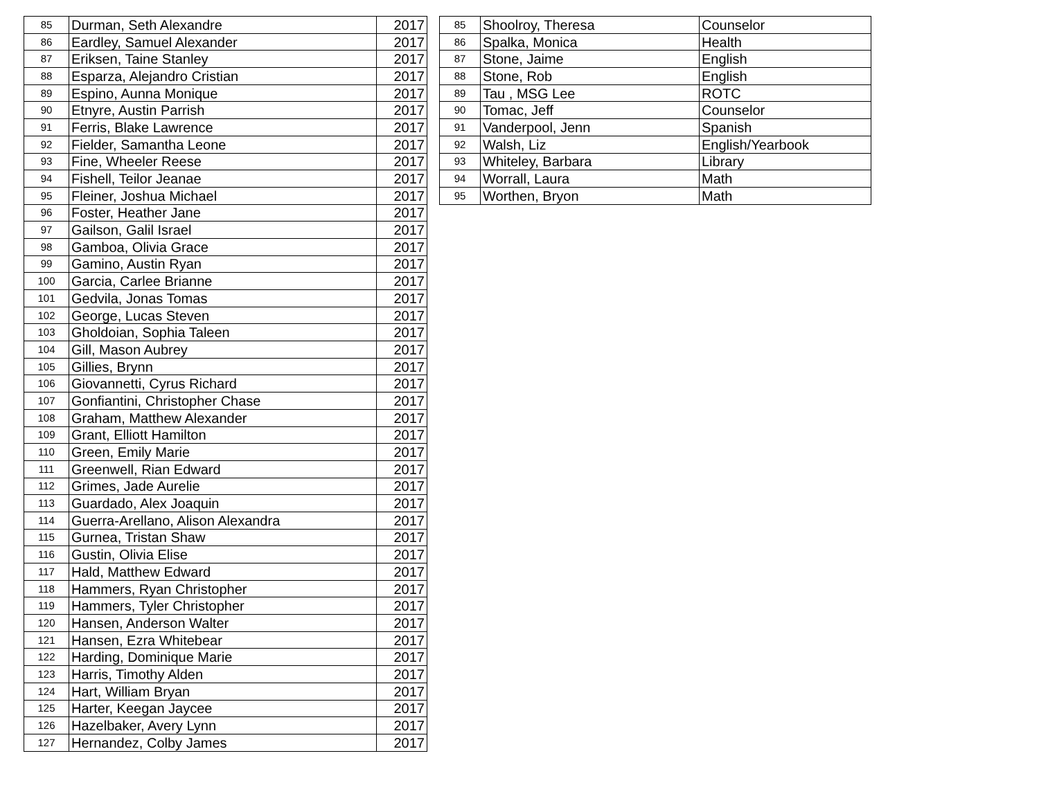| 85 | Durman, Seth Alexandre | 2017 |
| 86 | Eardley, Samuel Alexander | 2017 |
| 87 | Eriksen, Taine Stanley | 2017 |
| 88 | Esparza, Alejandro Cristian | 2017 |
| 89 | Espino, Aunna Monique | 2017 |
| 90 | Etnyre, Austin Parrish | 2017 |
| 91 | Ferris, Blake Lawrence | 2017 |
| 92 | Fielder, Samantha Leone | 2017 |
| 93 | Fine, Wheeler Reese | 2017 |
| 94 | Fishell, Teilor Jeanae | 2017 |
| 95 | Fleiner, Joshua Michael | 2017 |
| 96 | Foster, Heather Jane | 2017 |
| 97 | Gailson, Galil Israel | 2017 |
| 98 | Gamboa, Olivia Grace | 2017 |
| 99 | Gamino, Austin Ryan | 2017 |
| 100 | Garcia, Carlee Brianne | 2017 |
| 101 | Gedvila, Jonas Tomas | 2017 |
| 102 | George, Lucas Steven | 2017 |
| 103 | Gholdoian, Sophia Taleen | 2017 |
| 104 | Gill, Mason Aubrey | 2017 |
| 105 | Gillies, Brynn | 2017 |
| 106 | Giovannetti, Cyrus Richard | 2017 |
| 107 | Gonfiantini, Christopher Chase | 2017 |
| 108 | Graham, Matthew Alexander | 2017 |
| 109 | Grant, Elliott Hamilton | 2017 |
| 110 | Green, Emily Marie | 2017 |
| 111 | Greenwell, Rian Edward | 2017 |
| 112 | Grimes, Jade Aurelie | 2017 |
| 113 | Guardado, Alex Joaquin | 2017 |
| 114 | Guerra-Arellano, Alison Alexandra | 2017 |
| 115 | Gurnea, Tristan Shaw | 2017 |
| 116 | Gustin, Olivia Elise | 2017 |
| 117 | Hald, Matthew Edward | 2017 |
| 118 | Hammers, Ryan Christopher | 2017 |
| 119 | Hammers, Tyler Christopher | 2017 |
| 120 | Hansen, Anderson Walter | 2017 |
| 121 | Hansen, Ezra Whitebear | 2017 |
| 122 | Harding, Dominique Marie | 2017 |
| 123 | Harris, Timothy Alden | 2017 |
| 124 | Hart, William Bryan | 2017 |
| 125 | Harter, Keegan Jaycee | 2017 |
| 126 | Hazelbaker, Avery Lynn | 2017 |
| 127 | Hernandez, Colby James | 2017 |
| 85 | Shoolroy, Theresa | Counselor |
| 86 | Spalka, Monica | Health |
| 87 | Stone, Jaime | English |
| 88 | Stone, Rob | English |
| 89 | Tau , MSG Lee | ROTC |
| 90 | Tomac, Jeff | Counselor |
| 91 | Vanderpool, Jenn | Spanish |
| 92 | Walsh, Liz | English/Yearbook |
| 93 | Whiteley, Barbara | Library |
| 94 | Worrall, Laura | Math |
| 95 | Worthen, Bryon | Math |